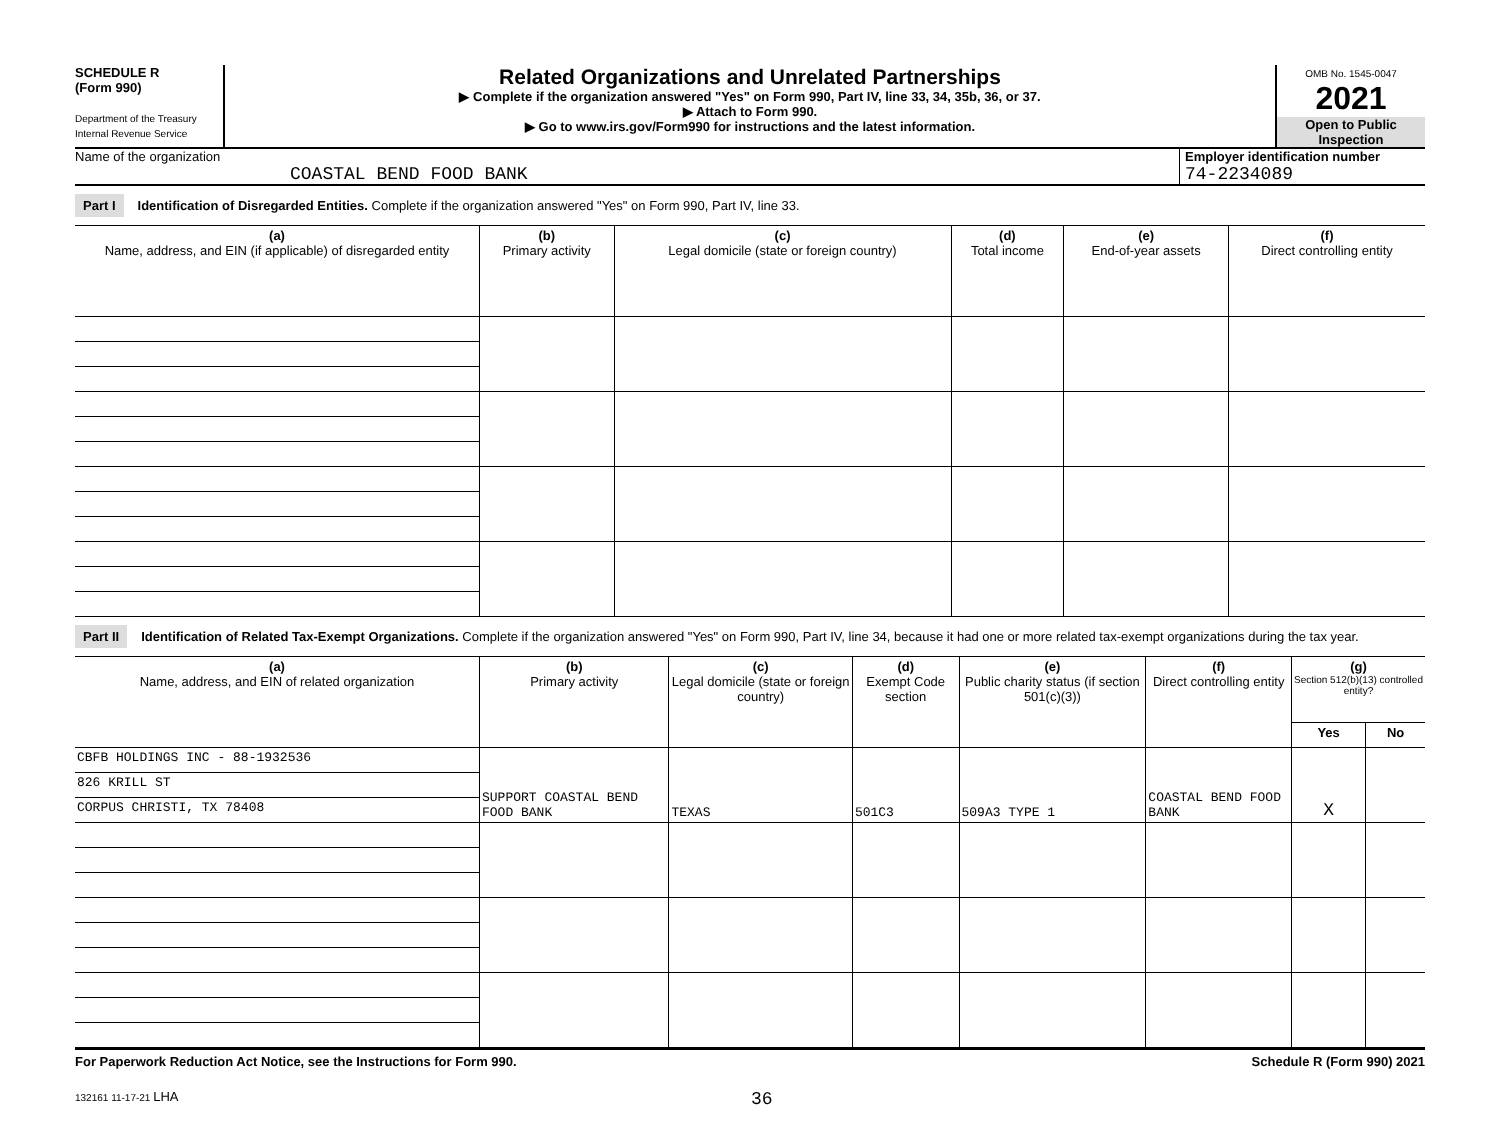SCHEDULE R
(Form 990)
Department of the Treasury
Internal Revenue Service
Related Organizations and Unrelated Partnerships
▶ Complete if the organization answered "Yes" on Form 990, Part IV, line 33, 34, 35b, 36, or 37.
▶ Attach to Form 990.
▶ Go to www.irs.gov/Form990 for instructions and the latest information.
OMB No. 1545-0047
2021
Open to Public Inspection
Name of the organization
COASTAL BEND FOOD BANK
Employer identification number
74-2234089
Part I Identification of Disregarded Entities. Complete if the organization answered "Yes" on Form 990, Part IV, line 33.
| (a) Name, address, and EIN (if applicable) of disregarded entity | (b) Primary activity | (c) Legal domicile (state or foreign country) | (d) Total income | (e) End-of-year assets | (f) Direct controlling entity |
| --- | --- | --- | --- | --- | --- |
Part II Identification of Related Tax-Exempt Organizations. Complete if the organization answered "Yes" on Form 990, Part IV, line 34, because it had one or more related tax-exempt organizations during the tax year.
| (a) Name, address, and EIN of related organization | (b) Primary activity | (c) Legal domicile (state or foreign country) | (d) Exempt Code section | (e) Public charity status (if section 501(c)(3)) | (f) Direct controlling entity | (g) Section 512(b)(13) controlled entity? | |
| --- | --- | --- | --- | --- | --- | --- | --- |
| | | | | | | Yes | No |
| CBFB HOLDINGS INC - 88-1932536 | SUPPORT COASTAL BEND FOOD BANK | TEXAS | 501C3 | 509A3 TYPE 1 | COASTAL BEND FOOD BANK | X | |
| 826 KRILL ST | | | | | | | |
| CORPUS CHRISTI, TX 78408 | | | | | | | |
For Paperwork Reduction Act Notice, see the Instructions for Form 990. Schedule R (Form 990) 2021
132161 11-17-21 LHA 36